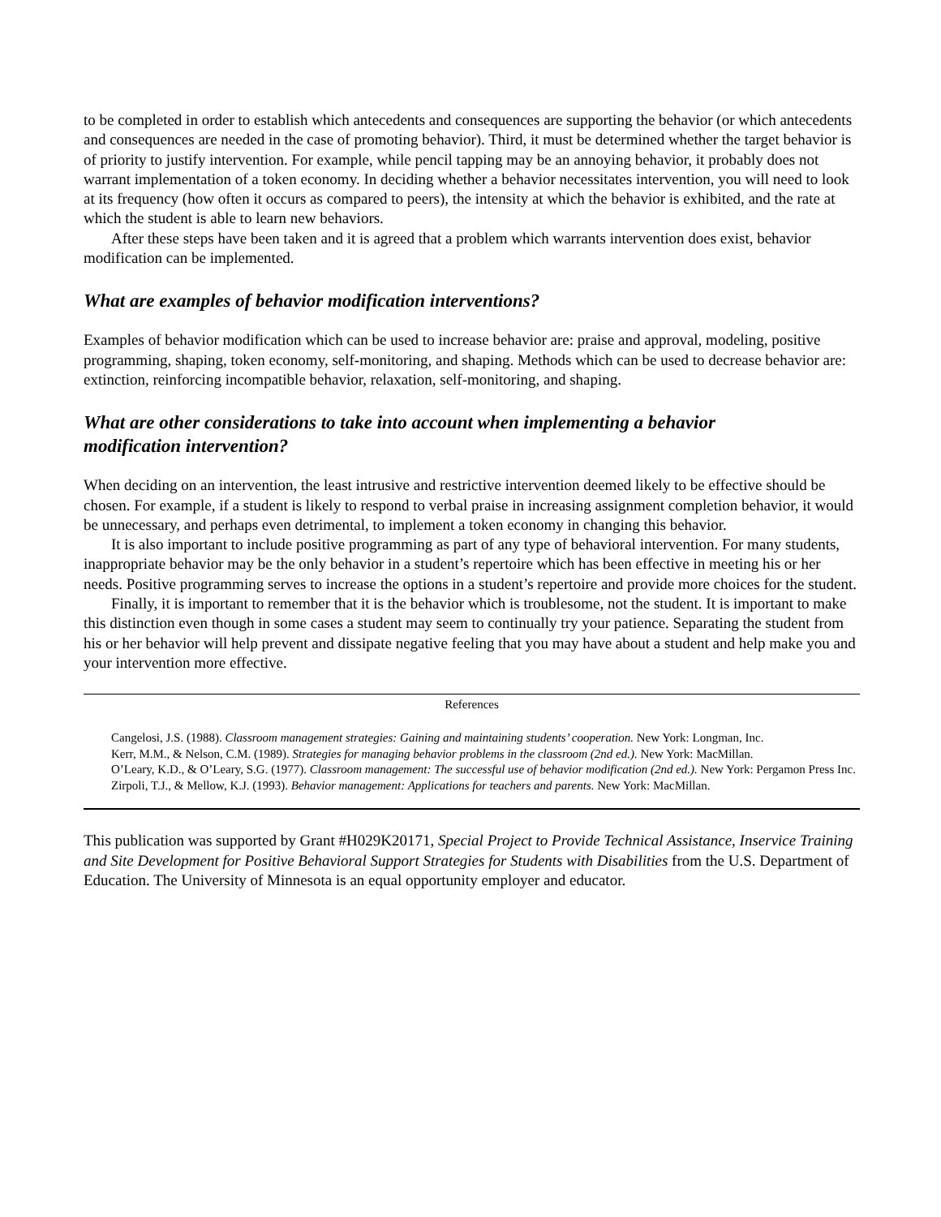to be completed in order to establish which antecedents and consequences are supporting the behavior (or which antecedents and consequences are needed in the case of promoting behavior). Third, it must be determined whether the target behavior is of priority to justify intervention. For example, while pencil tapping may be an annoying behavior, it probably does not warrant implementation of a token economy. In deciding whether a behavior necessitates intervention, you will need to look at its frequency (how often it occurs as compared to peers), the intensity at which the behavior is exhibited, and the rate at which the student is able to learn new behaviors.
After these steps have been taken and it is agreed that a problem which warrants intervention does exist, behavior modification can be implemented.
What are examples of behavior modification interventions?
Examples of behavior modification which can be used to increase behavior are: praise and approval, modeling, positive programming, shaping, token economy, self-monitoring, and shaping. Methods which can be used to decrease behavior are: extinction, reinforcing incompatible behavior, relaxation, self-monitoring, and shaping.
What are other considerations to take into account when implementing a behavior
modification intervention?
When deciding on an intervention, the least intrusive and restrictive intervention deemed likely to be effective should be chosen. For example, if a student is likely to respond to verbal praise in increasing assignment completion behavior, it would be unnecessary, and perhaps even detrimental, to implement a token economy in changing this behavior.
It is also important to include positive programming as part of any type of behavioral intervention. For many students, inappropriate behavior may be the only behavior in a student’s repertoire which has been effective in meeting his or her needs. Positive programming serves to increase the options in a student’s repertoire and provide more choices for the student.
Finally, it is important to remember that it is the behavior which is troublesome, not the student. It is important to make this distinction even though in some cases a student may seem to continually try your patience. Separating the student from his or her behavior will help prevent and dissipate negative feeling that you may have about a student and help make you and your intervention more effective.
References
Cangelosi, J.S. (1988). Classroom management strategies: Gaining and maintaining students’ cooperation. New York: Longman, Inc.
Kerr, M.M., & Nelson, C.M. (1989). Strategies for managing behavior problems in the classroom (2nd ed.). New York: MacMillan.
O’Leary, K.D., & O’Leary, S.G. (1977). Classroom management: The successful use of behavior modification (2nd ed.). New York: Pergamon Press Inc.
Zirpoli, T.J., & Mellow, K.J. (1993). Behavior management: Applications for teachers and parents. New York: MacMillan.
This publication was supported by Grant #H029K20171, Special Project to Provide Technical Assistance, Inservice Training and Site Development for Positive Behavioral Support Strategies for Students with Disabilities from the U.S. Department of Education. The University of Minnesota is an equal opportunity employer and educator.